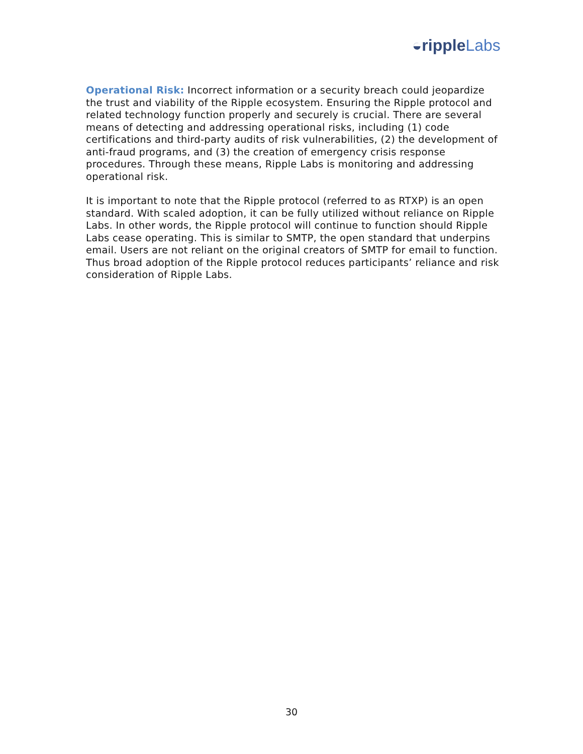◒ripple Labs
Operational Risk: Incorrect information or a security breach could jeopardize the trust and viability of the Ripple ecosystem. Ensuring the Ripple protocol and related technology function properly and securely is crucial. There are several means of detecting and addressing operational risks, including (1) code certifications and third-party audits of risk vulnerabilities, (2) the development of anti-fraud programs, and (3) the creation of emergency crisis response procedures. Through these means, Ripple Labs is monitoring and addressing operational risk.
It is important to note that the Ripple protocol (referred to as RTXP) is an open standard. With scaled adoption, it can be fully utilized without reliance on Ripple Labs. In other words, the Ripple protocol will continue to function should Ripple Labs cease operating. This is similar to SMTP, the open standard that underpins email. Users are not reliant on the original creators of SMTP for email to function. Thus broad adoption of the Ripple protocol reduces participants’ reliance and risk consideration of Ripple Labs.
30